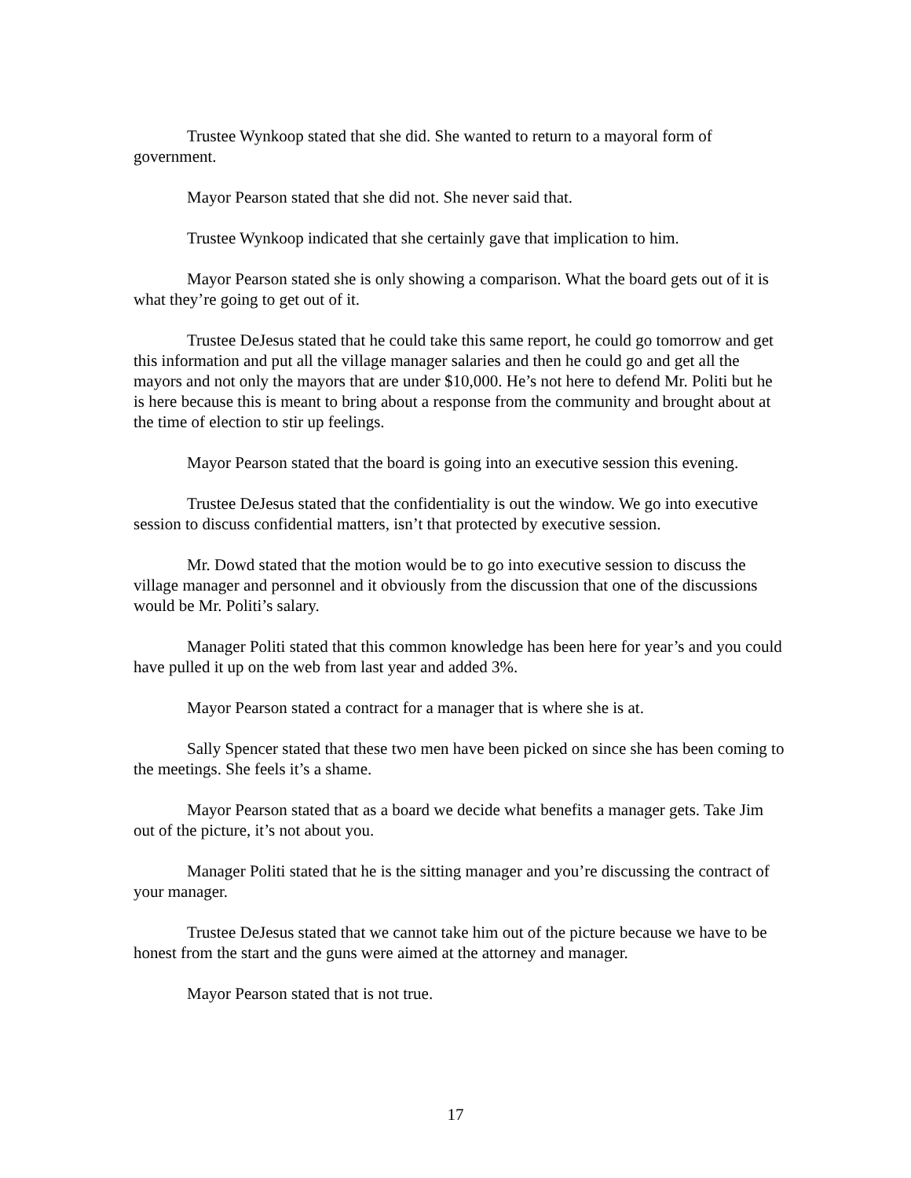Trustee Wynkoop stated that she did. She wanted to return to a mayoral form of government.
Mayor Pearson stated that she did not. She never said that.
Trustee Wynkoop indicated that she certainly gave that implication to him.
Mayor Pearson stated she is only showing a comparison. What the board gets out of it is what they’re going to get out of it.
Trustee DeJesus stated that he could take this same report, he could go tomorrow and get this information and put all the village manager salaries and then he could go and get all the mayors and not only the mayors that are under $10,000. He’s not here to defend Mr. Politi but he is here because this is meant to bring about a response from the community and brought about at the time of election to stir up feelings.
Mayor Pearson stated that the board is going into an executive session this evening.
Trustee DeJesus stated that the confidentiality is out the window. We go into executive session to discuss confidential matters, isn’t that protected by executive session.
Mr. Dowd stated that the motion would be to go into executive session to discuss the village manager and personnel and it obviously from the discussion that one of the discussions would be Mr. Politi’s salary.
Manager Politi stated that this common knowledge has been here for year’s and you could have pulled it up on the web from last year and added 3%.
Mayor Pearson stated a contract for a manager that is where she is at.
Sally Spencer stated that these two men have been picked on since she has been coming to the meetings. She feels it’s a shame.
Mayor Pearson stated that as a board we decide what benefits a manager gets. Take Jim out of the picture, it’s not about you.
Manager Politi stated that he is the sitting manager and you’re discussing the contract of your manager.
Trustee DeJesus stated that we cannot take him out of the picture because we have to be honest from the start and the guns were aimed at the attorney and manager.
Mayor Pearson stated that is not true.
17